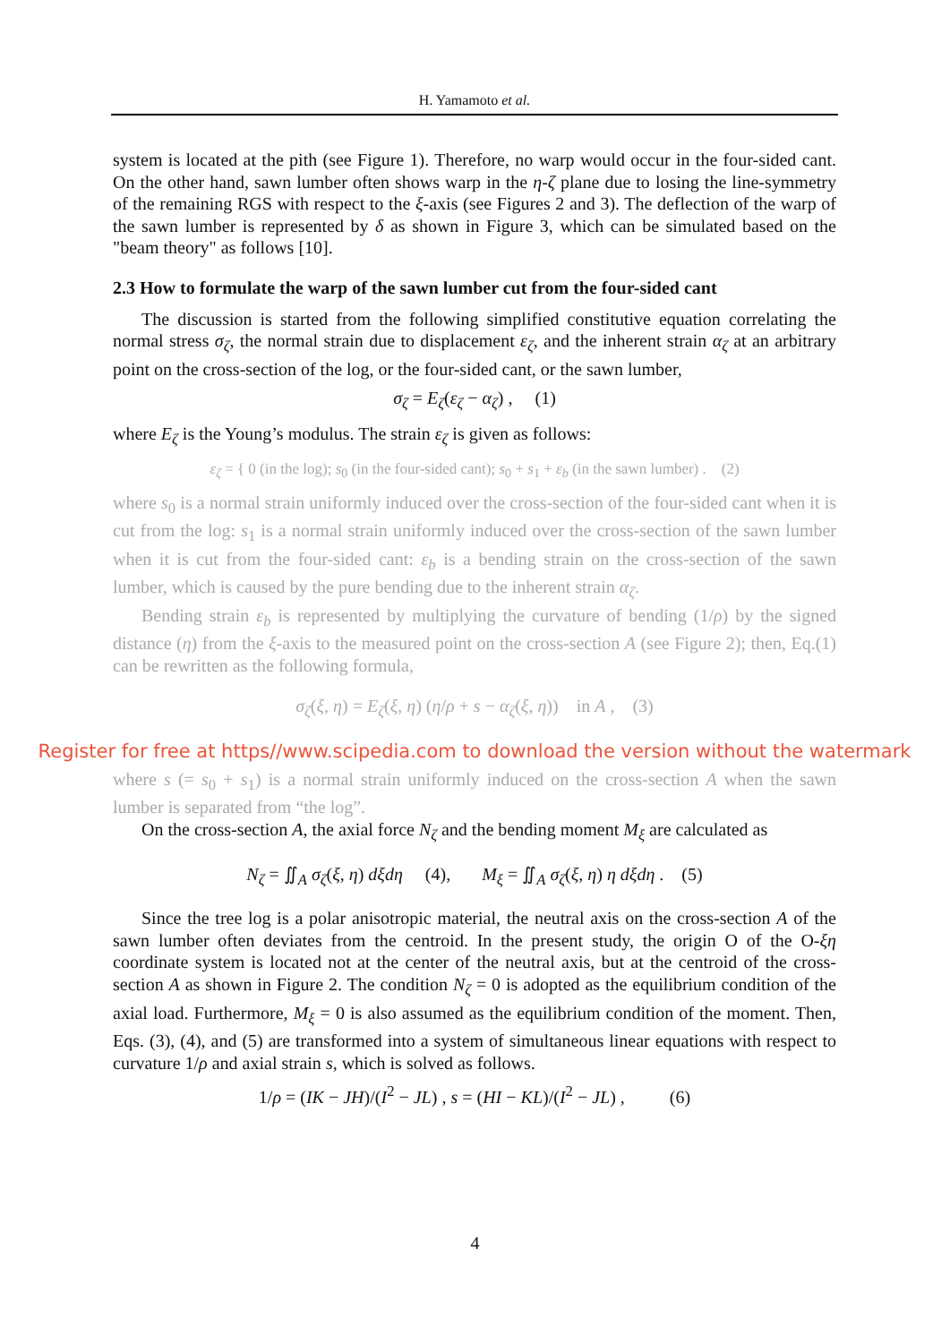H. Yamamoto et al.
system is located at the pith (see Figure 1). Therefore, no warp would occur in the four-sided cant. On the other hand, sawn lumber often shows warp in the η-ζ plane due to losing the line-symmetry of the remaining RGS with respect to the ξ-axis (see Figures 2 and 3). The deflection of the warp of the sawn lumber is represented by δ as shown in Figure 3, which can be simulated based on the "beam theory" as follows [10].
2.3 How to formulate the warp of the sawn lumber cut from the four-sided cant
The discussion is started from the following simplified constitutive equation correlating the normal stress σ<sub>ζ</sub>, the normal strain due to displacement ε<sub>ζ</sub>, and the inherent strain α<sub>ζ</sub> at an arbitrary point on the cross-section of the log, or the four-sided cant, or the sawn lumber,
σ<sub>ζ</sub> = E<sub>ζ</sub>(ε<sub>ζ</sub> − α<sub>ζ</sub>) , (1)
where E<sub>ζ</sub> is the Young’s modulus. The strain ε<sub>ζ</sub> is given as follows:
ε<sub>ζ</sub> = { 0 (in the log); s<sub>0</sub> (in the four-sided cant); s<sub>0</sub> + s<sub>1</sub> + ε<sub>b</sub> (in the sawn lumber) . (2)
where s<sub>0</sub> is a normal strain uniformly induced over the cross-section of the four-sided cant when it is cut from the log: s<sub>1</sub> is a normal strain uniformly induced over the cross-section of the sawn lumber when it is cut from the four-sided cant: ε<sub>b</sub> is a bending strain on the cross-section of the sawn lumber, which is caused by the pure bending due to the inherent strain α<sub>ζ</sub>.
Bending strain ε<sub>b</sub> is represented by multiplying the curvature of bending (1/ρ) by the signed distance (η) from the ξ-axis to the measured point on the cross-section A (see Figure 2); then, Eq.(1) can be rewritten as the following formula,
σ<sub>ζ</sub>(ξ, η) = E<sub>ζ</sub>(ξ, η) (η/ρ + s − α<sub>ζ</sub>(ξ, η)) in A , (3)
Register for free at https//www.scipedia.com to download the version without the watermark
where s (= s<sub>0</sub> + s<sub>1</sub>) is a normal strain uniformly induced on the cross-section A when the sawn lumber is separated from “the log”.
On the cross-section A, the axial force N<sub>ζ</sub> and the bending moment M<sub>ξ</sub> are calculated as
N<sub>ζ</sub> = ∬<sub>A</sub> σ<sub>ζ</sub>(ξ, η) dξdη (4), M<sub>ξ</sub> = ∬<sub>A</sub> σ<sub>ζ</sub>(ξ, η) η dξdη . (5)
Since the tree log is a polar anisotropic material, the neutral axis on the cross-section A of the sawn lumber often deviates from the centroid. In the present study, the origin O of the O-ξη coordinate system is located not at the center of the neutral axis, but at the centroid of the cross-section A as shown in Figure 2. The condition N<sub>ζ</sub> = 0 is adopted as the equilibrium condition of the axial load. Furthermore, M<sub>ξ</sub> = 0 is also assumed as the equilibrium condition of the moment. Then, Eqs. (3), (4), and (5) are transformed into a system of simultaneous linear equations with respect to curvature 1/ρ and axial strain s, which is solved as follows.
1/ρ = (IK − JH)/(I<sup>2</sup> − JL) , s = (HI − KL)/(I<sup>2</sup> − JL) , (6)
4